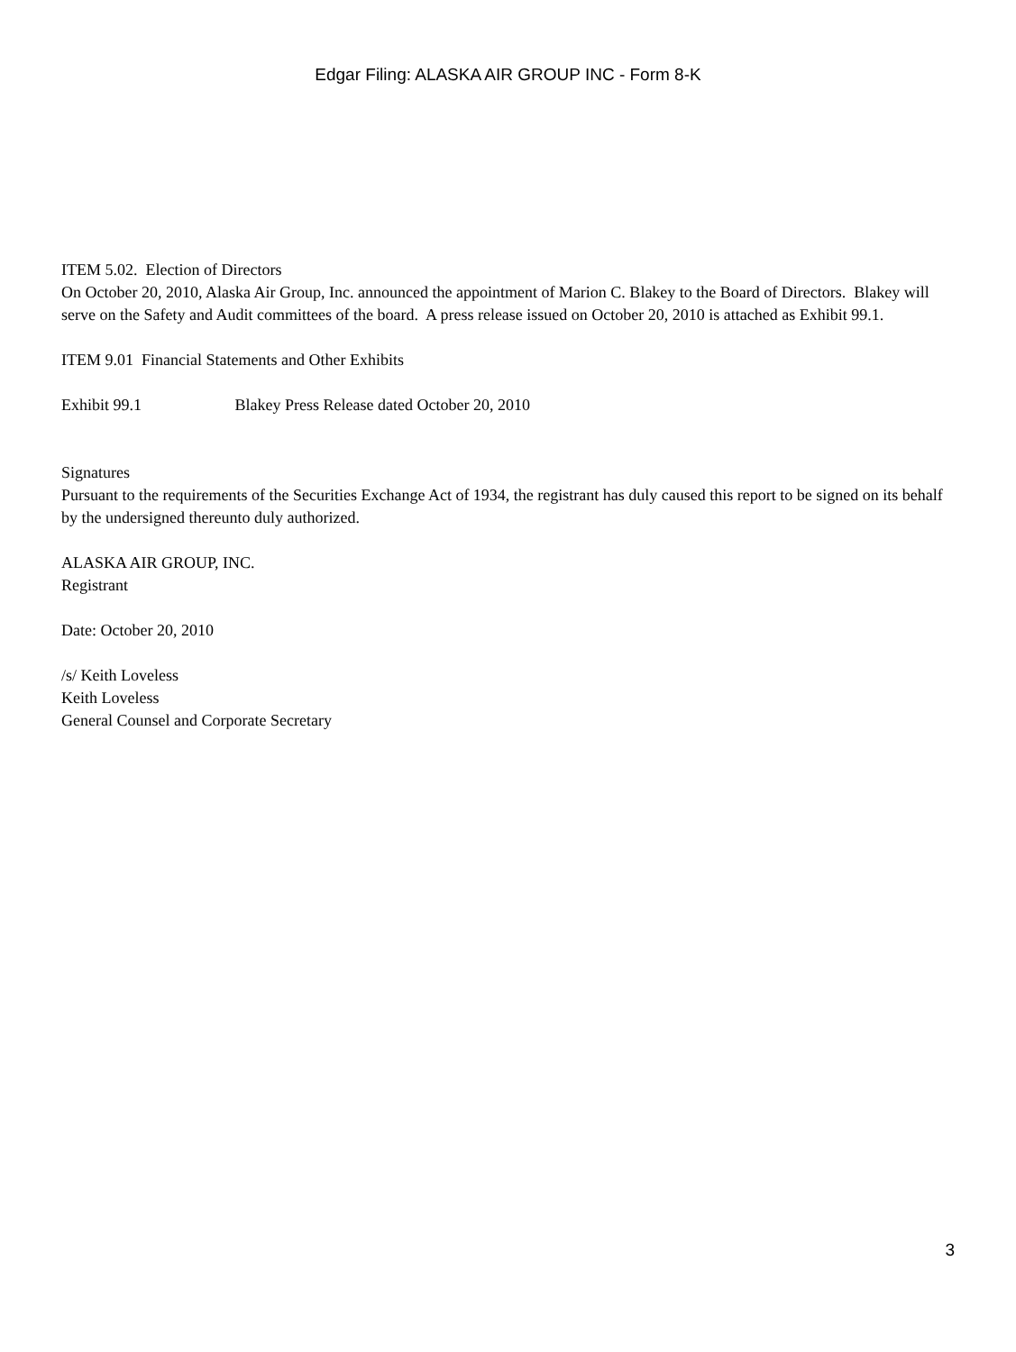Edgar Filing: ALASKA AIR GROUP INC - Form 8-K
ITEM 5.02. Election of Directors
On October 20, 2010, Alaska Air Group, Inc. announced the appointment of Marion C. Blakey to the Board of Directors. Blakey will serve on the Safety and Audit committees of the board. A press release issued on October 20, 2010 is attached as Exhibit 99.1.
ITEM 9.01 Financial Statements and Other Exhibits
Exhibit 99.1 Blakey Press Release dated October 20, 2010
Signatures
Pursuant to the requirements of the Securities Exchange Act of 1934, the registrant has duly caused this report to be signed on its behalf by the undersigned thereunto duly authorized.
ALASKA AIR GROUP, INC.
Registrant
Date: October 20, 2010
/s/ Keith Loveless
Keith Loveless
General Counsel and Corporate Secretary
3